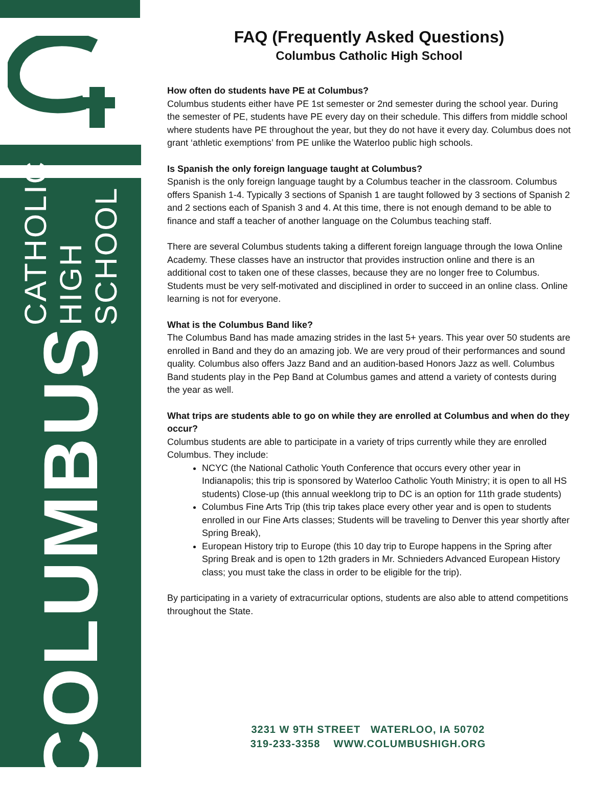COLUMBUS CATHOLIC HIGH SCHOOL
FAQ (Frequently Asked Questions)
Columbus Catholic High School
How often do students have PE at Columbus?
Columbus students either have PE 1st semester or 2nd semester during the school year. During the semester of PE, students have PE every day on their schedule. This differs from middle school where students have PE throughout the year, but they do not have it every day. Columbus does not grant ‘athletic exemptions’ from PE unlike the Waterloo public high schools.
Is Spanish the only foreign language taught at Columbus?
Spanish is the only foreign language taught by a Columbus teacher in the classroom. Columbus offers Spanish 1-4. Typically 3 sections of Spanish 1 are taught followed by 3 sections of Spanish 2 and 2 sections each of Spanish 3 and 4. At this time, there is not enough demand to be able to finance and staff a teacher of another language on the Columbus teaching staff.
There are several Columbus students taking a different foreign language through the Iowa Online Academy. These classes have an instructor that provides instruction online and there is an additional cost to taken one of these classes, because they are no longer free to Columbus. Students must be very self-motivated and disciplined in order to succeed in an online class. Online learning is not for everyone.
What is the Columbus Band like?
The Columbus Band has made amazing strides in the last 5+ years. This year over 50 students are enrolled in Band and they do an amazing job. We are very proud of their performances and sound quality. Columbus also offers Jazz Band and an audition-based Honors Jazz as well. Columbus Band students play in the Pep Band at Columbus games and attend a variety of contests during the year as well.
What trips are students able to go on while they are enrolled at Columbus and when do they occur?
Columbus students are able to participate in a variety of trips currently while they are enrolled Columbus. They include:
NCYC (the National Catholic Youth Conference that occurs every other year in Indianapolis; this trip is sponsored by Waterloo Catholic Youth Ministry; it is open to all HS students) Close-up (this annual weeklong trip to DC is an option for 11th grade students)
Columbus Fine Arts Trip (this trip takes place every other year and is open to students enrolled in our Fine Arts classes; Students will be traveling to Denver this year shortly after Spring Break),
European History trip to Europe (this 10 day trip to Europe happens in the Spring after Spring Break and is open to 12th graders in Mr. Schnieders Advanced European History class; you must take the class in order to be eligible for the trip).
By participating in a variety of extracurricular options, students are also able to attend competitions throughout the State.
3231 W 9TH STREET WATERLOO, IA 50702
319-233-3358 WWW.COLUMBUSHIGH.ORG